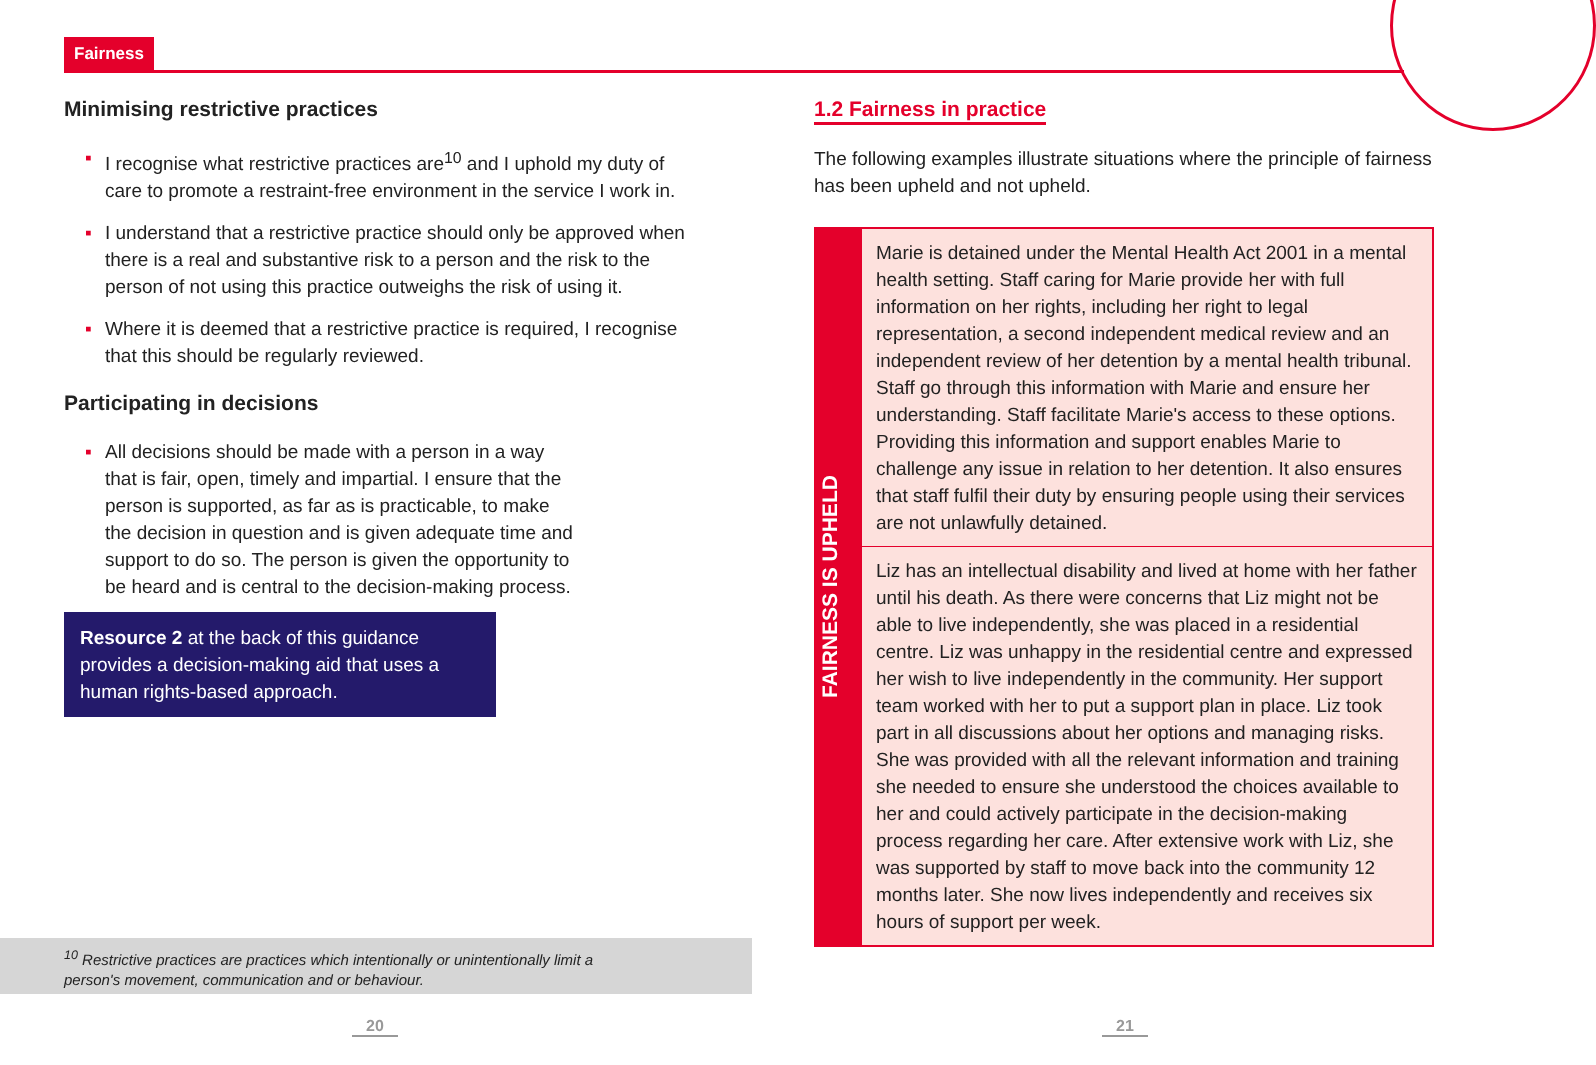Fairness
Minimising restrictive practices
▪ I recognise what restrictive practices are<sup>10</sup> and I uphold my duty of care to promote a restraint-free environment in the service I work in.
▪ I understand that a restrictive practice should only be approved when there is a real and substantive risk to a person and the risk to the person of not using this practice outweighs the risk of using it.
▪ Where it is deemed that a restrictive practice is required, I recognise that this should be regularly reviewed.
Participating in decisions
▪ All decisions should be made with a person in a way that is fair, open, timely and impartial. I ensure that the person is supported, as far as is practicable, to make the decision in question and is given adequate time and support to do so. The person is given the opportunity to be heard and is central to the decision-making process.
Resource 2 at the back of this guidance provides a decision-making aid that uses a human rights-based approach.
<sup>10</sup> Restrictive practices are practices which intentionally or unintentionally limit a
person's movement, communication and or behaviour.
20
1.2 Fairness in practice
The following examples illustrate situations where the principle of fairness has been upheld and not upheld.
FAIRNESS IS UPHELD
Marie is detained under the Mental Health Act 2001 in a mental health setting. Staff caring for Marie provide her with full information on her rights, including her right to legal representation, a second independent medical review and an independent review of her detention by a mental health tribunal. Staff go through this information with Marie and ensure her understanding. Staff facilitate Marie's access to these options. Providing this information and support enables Marie to challenge any issue in relation to her detention. It also ensures that staff fulfil their duty by ensuring people using their services are not unlawfully detained.
Liz has an intellectual disability and lived at home with her father until his death. As there were concerns that Liz might not be able to live independently, she was placed in a residential centre. Liz was unhappy in the residential centre and expressed her wish to live independently in the community. Her support team worked with her to put a support plan in place. Liz took part in all discussions about her options and managing risks. She was provided with all the relevant information and training she needed to ensure she understood the choices available to her and could actively participate in the decision-making process regarding her care. After extensive work with Liz, she was supported by staff to move back into the community 12 months later. She now lives independently and receives six hours of support per week.
21